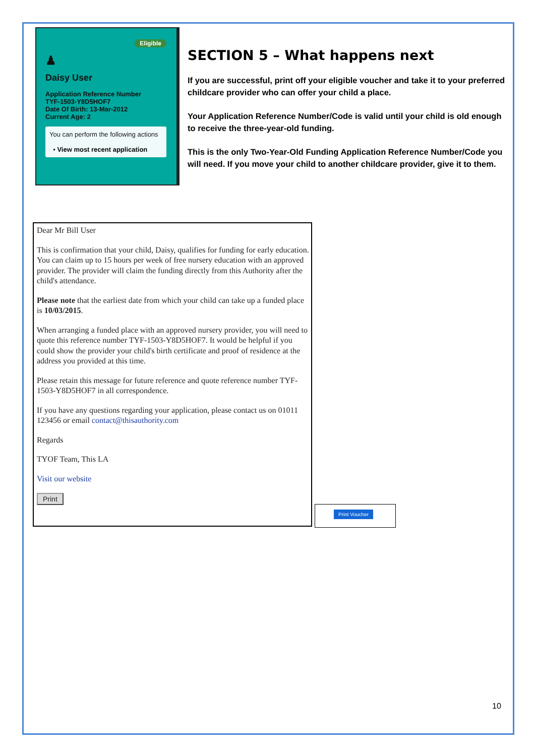Eligible
♟
Daisy User
Application Reference Number
TYF-1503-Y8D5HOF7
Date Of Birth: 13-Mar-2012
Current Age: 2
You can perform the following actions
• View most recent application
SECTION 5 – What happens next
If you are successful, print off your eligible voucher and take it to your preferred childcare provider who can offer your child a place.
Your Application Reference Number/Code is valid until your child is old enough to receive the three-year-old funding.
This is the only Two-Year-Old Funding Application Reference Number/Code you will need. If you move your child to another childcare provider, give it to them.
Dear Mr Bill User
This is confirmation that your child, Daisy, qualifies for funding for early education. You can claim up to 15 hours per week of free nursery education with an approved provider. The provider will claim the funding directly from this Authority after the child's attendance.
Please note that the earliest date from which your child can take up a funded place is 10/03/2015.
When arranging a funded place with an approved nursery provider, you will need to quote this reference number TYF-1503-Y8D5HOF7. It would be helpful if you could show the provider your child's birth certificate and proof of residence at the address you provided at this time.
Please retain this message for future reference and quote reference number TYF-1503-Y8D5HOF7 in all correspondence.
If you have any questions regarding your application, please contact us on 01011 123456 or email contact@thisauthority.com
Regards
TYOF Team, This LA
Visit our website
Print
Print Voucher
10